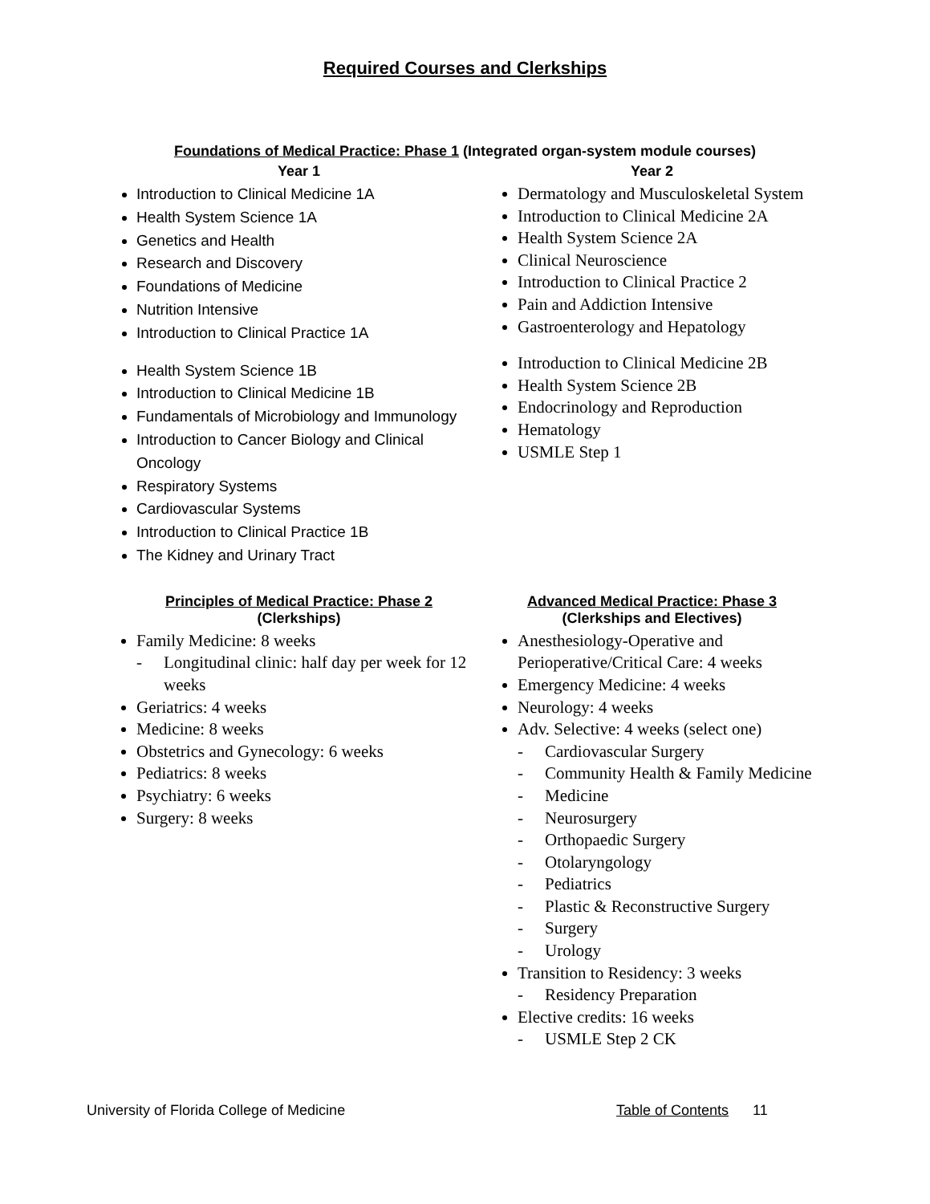Required Courses and Clerkships
Foundations of Medical Practice: Phase 1 (Integrated organ-system module courses)
Year 1
Introduction to Clinical Medicine 1A
Health System Science 1A
Genetics and Health
Research and Discovery
Foundations of Medicine
Nutrition Intensive
Introduction to Clinical Practice 1A
Health System Science 1B
Introduction to Clinical Medicine 1B
Fundamentals of Microbiology and Immunology
Introduction to Cancer Biology and Clinical Oncology
Respiratory Systems
Cardiovascular Systems
Introduction to Clinical Practice 1B
The Kidney and Urinary Tract
Year 2
Dermatology and Musculoskeletal System
Introduction to Clinical Medicine 2A
Health System Science 2A
Clinical Neuroscience
Introduction to Clinical Practice 2
Pain and Addiction Intensive
Gastroenterology and Hepatology
Introduction to Clinical Medicine 2B
Health System Science 2B
Endocrinology and Reproduction
Hematology
USMLE Step 1
Principles of Medical Practice: Phase 2
(Clerkships)
Family Medicine: 8 weeks
- Longitudinal clinic: half day per week for 12 weeks
Geriatrics: 4 weeks
Medicine: 8 weeks
Obstetrics and Gynecology: 6 weeks
Pediatrics: 8 weeks
Psychiatry: 6 weeks
Surgery: 8 weeks
Advanced Medical Practice: Phase 3
(Clerkships and Electives)
Anesthesiology-Operative and Perioperative/Critical Care: 4 weeks
Emergency Medicine: 4 weeks
Neurology: 4 weeks
Adv. Selective: 4 weeks (select one)
- Cardiovascular Surgery
- Community Health & Family Medicine
- Medicine
- Neurosurgery
- Orthopaedic Surgery
- Otolaryngology
- Pediatrics
- Plastic & Reconstructive Surgery
- Surgery
- Urology
Transition to Residency: 3 weeks
- Residency Preparation
Elective credits: 16 weeks
- USMLE Step 2 CK
University of Florida College of Medicine Table of Contents 11